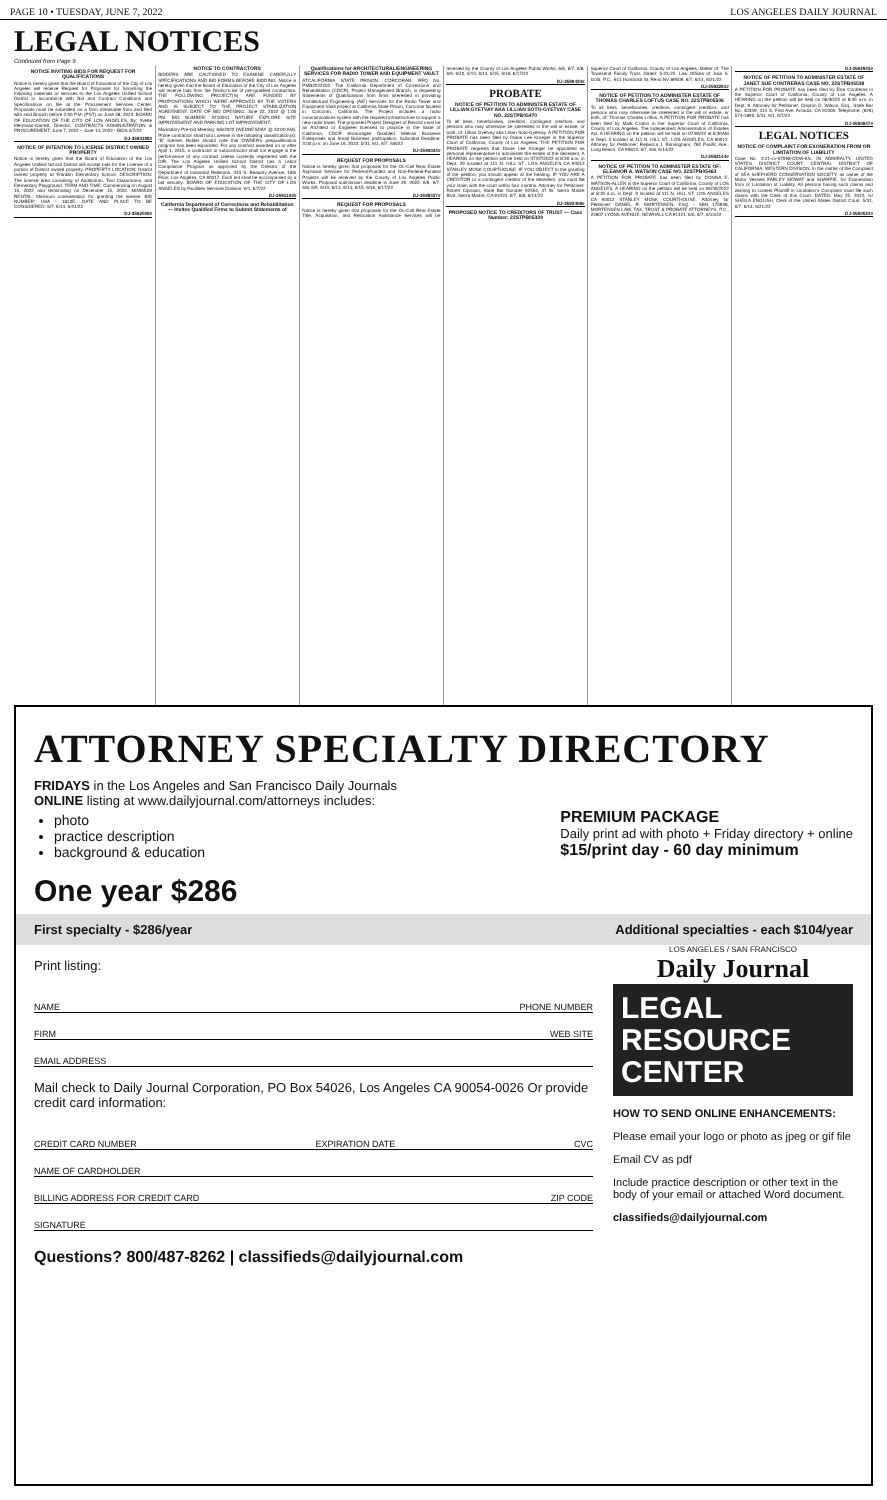PAGE 10 • TUESDAY, JUNE 7, 2022 LOS ANGELES DAILY JOURNAL
LEGAL NOTICES
Continued from Page 9
NOTICE INVITING BIDS FOR REQUEST FOR QUALIFICATIONS
Notice is hereby given that the Board of Education of the City of Los Angeles will receive Request for Proposals for furnishing the following materials or services to the Los Angeles Unified School District in accordance with Bid and Contract Conditions and Specifications on file at the Procurement Services Center. Proposals must be submitted on a form obtainable from and filed with said Branch before 2:00 P.M. (PST) on June 28, 2022. BOARD OF EDUCATION OF THE CITY OF LOS ANGELES. By: Yvette Merriman-Garrett, Director, CONTRACTS ADMINISTRATION & PROCUREMENT. June 7, 2022 – June 14, 2022 - BIDS 6/7/22
DJ-3593188#
NOTICE OF INTENTION TO LICENSE DISTRICT OWNED PROPERTY
Notice is hereby given that the Board of Education of the Los Angeles Unified School District will accept bids for the License of a portion of District owned property. PROPERTY LOCATION: District owned property at Franklin Elementary School. DESCRIPTION: The license area consisting of Auditorium, Two Classrooms, and Elementary Playground. TERM AND TIME: Commencing on August 15, 2022 and terminating on December 15, 2022. MINIMUM RENTAL: Minimum consideration for granting the license. BID NUMBER: 1MA - 1810E. DATE AND PLACE TO BE CONSIDERED. 6/7, 6/14, 6/21/22
DJ-3592508#
NOTICE TO CONTRACTORS
BIDDERS ARE CAUTIONED TO EXAMINE CAREFULLY SPECIFICATIONS AND BID FORMS BEFORE BIDDING. Notice is hereby given that the Board of Education of the City of Los Angeles will receive bids from the District's list of pre-qualified contractors. THE FOLLOWING PROJECT(S) ARE FUNDED BY PROPOSITIONS WHICH WERE APPROVED BY THE VOTERS AND IS SUBJECT TO THE PROJECT STABILIZATION AGREEMENT. DATE OF BID OPENING: June 22, 2022 @ 1:00 PM. BID NUMBER: 2210041 NATURE EXPLORE SITE IMPROVEMENT AND PARKING LOT IMPROVEMENT.
Mandatory Pre-bid Meeting: 6/8/2022 (WEDNESDAY @ 10:00 AM). Prime contractor shall hold License in the following classification(s): "B" license. Bidder should note that OWNER's prequalification program has been expanded. For any contract awarded on or after April 1, 2015, a contractor or subcontractor shall not engage in the performance of any contract unless currently registered with the DIR. The Los Angeles Unified School District has a Labor Compliance Program as approved by the Director of the Department of Industrial Relations. 333 S. Beaudry Avenue, 18th Floor, Los Angeles, CA 90017. Each bid shall be accompanied by a bid security. BOARD OF EDUCATION OF THE CITY OF LOS ANGELES by Facilities Services Division. 6/1, 6/7/22
DJ-3591104#
California Department of Corrections and Rehabilitation — Invites Qualified Firms to Submit Statements of Qualifications for ARCHITECTURAL/ENGINEERING SERVICES FOR RADIO TOWER AND EQUIPMENT VAULT
ATCAL/FORNIA STATE PRISON, CORCORAN. RFQ No. PMB2022202. The California Department of Corrections and Rehabilitation (CDCR), Project Management Branch, is requesting Statements of Qualifications from firms interested in providing Architectural Engineering (A/E) Services for the Radio Tower and Equipment Vault project at California State Prison, Corcoran located in Corcoran, California. The Project includes a radio communications system with the required infrastructure to support a new radio tower. The proposed Project Designer of Record must be an Architect or Engineer licensed to practice in the State of California. CDCR encourages Disabled Veteran Business Enterprises and Small Business participation. Submittal Deadline: 3:00 p.m. on June 16, 2022. 5/31, 6/1, 6/7, 6/8/22
DJ-3590034#
REQUEST FOR PROPOSALS
Notice is hereby given that proposals for the On-Call Real Estate Appraisal Services for Federal-Funded and Non-Federal-Funded Projects will be received by the County of Los Angeles Public Works. Proposal submission deadline is June 29, 2022. 6/6, 6/7, 6/8, 6/9, 6/10, 6/13, 6/14, 6/15, 6/16, 6/17/22
DJ-3588437#
REQUEST FOR PROPOSALS
Notice is hereby given that proposals for the On-Call Real Estate Title, Acquisition, and Relocation Assistance Services will be received by the County of Los Angeles Public Works. 6/6, 6/7, 6/8, 6/9, 6/10, 6/13, 6/14, 6/15, 6/16, 6/17/22
DJ-3588434#
PROBATE
NOTICE OF PETITION TO ADMINISTER ESTATE OF LILLIAN GYETVAY AKA LILLIAN SOTO-GYETVAY CASE NO. 22STPB05470
To all heirs, beneficiaries, creditors, contingent creditors, and persons who may otherwise be interested in the will or estate, or both, of: Lillian Gyetvay aka Lillian Soto-Gyetvay. A PETITION FOR PROBATE has been filed by Diane Lee Kroeger in the Superior Court of California, County of Los Angeles. THE PETITION FOR PROBATE requests that Diane Lee Kroeger be appointed as personal representative to administer the estate of the decedent. A HEARING on the petition will be held on 07/07/2022 at 8:30 a.m. in Dept. 29 located at 111 N. HILL ST., LOS ANGELES CA 90012 STANLEY MOSK COURTHOUSE. IF YOU OBJECT to the granting of the petition, you should appear at the hearing. IF YOU ARE A CREDITOR or a contingent creditor of the decedent, you must file your claim with the court within four months. Attorney for Petitioner: Robert Cipriano, State Bar Number 92554, 37 W. Sierra Madre Blvd, Sierra Madre, CA 91024. 6/7, 6/8, 6/14/22
DJ-3593409#
PROPOSED NOTICE TO CREDITORS OF TRUST — Case Number: 22STPB05339
Superior Court of California, County of Los Angeles. Matter of: The Townsend Family Trust. Dated: 5-23-22. Law Offices of Julia S. Gold, P.C., 641 Humboldt St, Reno NV 89509. 6/7, 6/14, 6/21/22
DJ-3593291#
NOTICE OF PETITION TO ADMINISTER ESTATE OF THOMAS CHARLES LOFTUS CASE NO. 22STPB05506
To all heirs, beneficiaries, creditors, contingent creditors, and persons who may otherwise be interested in the will or estate, or both, of: Thomas Charles Loftus. A PETITION FOR PROBATE has been filed by Mark Craton in the Superior Court of California, County of Los Angeles. The Independent Administration of Estates Act. A HEARING on the petition will be held on 07/06/22 at 8:30AM in Dept. 5 located at 111 N. HILL ST., LOS ANGELES, CA 90012. Attorney for Petitioner: Rebecca J. Birmingham, 782 Pacific Ave., Long Beach, CA 90813. 6/7, 6/8, 6/14/22
DJ-3593144#
NOTICE OF PETITION TO ADMINISTER ESTATE OF: ELEANOR A. WATSON CASE NO. 22STPB05463
A PETITION FOR PROBATE has been filed by DONNA E. WATSON-ALLEN in the Superior Court of California, County of LOS ANGELES. A HEARING on the petition will be held on 06/30/2022 at 8:30 a.m. in Dept. 9 located at 111 N. HILL ST. LOS ANGELES CA 90012 STANLEY MOSK COURTHOUSE. Attorney for Petitioner: DANIEL R. MORTENSEN, ESQ. - SBN 175928, MORTENSEN LAW, TAX, TRUST & PROBATE ATTORNEYS, P.C., 22807 LYONS AVENUE, NEWHALL CA 91321. 6/6, 6/7, 6/13/22
DJ-3592943#
NOTICE OF PETITION TO ADMINISTER ESTATE OF JANET SUE CONTRERAS CASE NO. 22STPB05538
A PETITION FOR PROBATE has been filed by Elsa Contreras in the Superior Court of California, County of Los Angeles. A HEARING on the petition will be held on 06/30/22 at 8:30 a.m. in Dept. 9. Attorney for Petitioner: Clayton D. Wilson, Esq., State Bar No. 40339, 414 S. First Ave, Arcadia, CA 91006. Telephone: (626) 574-1890. 5/31, 6/1, 6/7/22
DJ-3590847#
LEGAL NOTICES
NOTICE OF COMPLAINT FOR EXONERATION FROM OR LIMITATION OF LIABILITY
Case No. 2:21-cv-07098-ODW-KS. IN ADMIRALTY. UNITED STATES DISTRICT COURT, CENTRAL DISTRICT OF CALIFORNIA, WESTERN DIVISION. In the matter of the Complaint of SEA SHEPHERD CONSERVATION SOCIETY, as owner of the Motor Vessels FARLEY MOWAT and SHARPIE, for Exoneration from or Limitation of Liability. All persons having such claims and wishing to contest Plaintiff in Limitation's Complaint must file such claims with the Clerk of this Court. DATED: May 25, 2022. /s/ SHEILA ENGLISH, Clerk of the United States District Court. 5/31, 6/7, 6/14, 6/21/22
DJ-3590534#
ATTORNEY SPECIALTY DIRECTORY
FRIDAYS in the Los Angeles and San Francisco Daily Journals
ONLINE listing at www.dailyjournal.com/attorneys includes:
photo
practice description
background & education
PREMIUM PACKAGE
Daily print ad with photo + Friday directory + online
$15/print day - 60 day minimum
One year $286
First specialty - $286/year Additional specialties - each $104/year
Print listing:
NAME PHONE NUMBER
FIRM WEB SITE
EMAIL ADDRESS
Mail check to Daily Journal Corporation, PO Box 54026, Los Angeles CA 90054-0026 Or provide credit card information:
CREDIT CARD NUMBER EXPIRATION DATE CVC
NAME OF CARDHOLDER
BILLING ADDRESS FOR CREDIT CARD ZIP CODE
SIGNATURE
LOS ANGELES / SAN FRANCISCO
Daily Journal
LEGAL
RESOURCE
CENTER
HOW TO SEND ONLINE ENHANCEMENTS:
Please email your logo or photo as jpeg or gif file
Email CV as pdf
Include practice description or other text in the body of your email or attached Word document.
classifieds@dailyjournal.com
Questions? 800/487-8262 | classifieds@dailyjournal.com